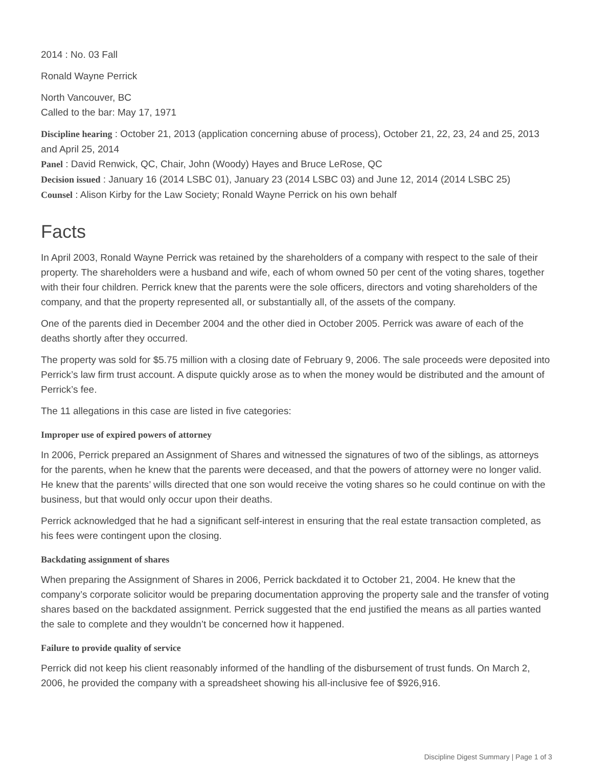2014 : No. 03 Fall
Ronald Wayne Perrick
North Vancouver, BC
Called to the bar: May 17, 1971
Discipline hearing : October 21, 2013 (application concerning abuse of process), October 21, 22, 23, 24 and 25, 2013 and April 25, 2014
Panel : David Renwick, QC, Chair, John (Woody) Hayes and Bruce LeRose, QC
Decision issued : January 16 (2014 LSBC 01), January 23 (2014 LSBC 03) and June 12, 2014 (2014 LSBC 25)
Counsel : Alison Kirby for the Law Society; Ronald Wayne Perrick on his own behalf
Facts
In April 2003, Ronald Wayne Perrick was retained by the shareholders of a company with respect to the sale of their property. The shareholders were a husband and wife, each of whom owned 50 per cent of the voting shares, together with their four children. Perrick knew that the parents were the sole officers, directors and voting shareholders of the company, and that the property represented all, or substantially all, of the assets of the company.
One of the parents died in December 2004 and the other died in October 2005. Perrick was aware of each of the deaths shortly after they occurred.
The property was sold for $5.75 million with a closing date of February 9, 2006. The sale proceeds were deposited into Perrick’s law firm trust account. A dispute quickly arose as to when the money would be distributed and the amount of Perrick’s fee.
The 11 allegations in this case are listed in five categories:
Improper use of expired powers of attorney
In 2006, Perrick prepared an Assignment of Shares and witnessed the signatures of two of the siblings, as attorneys for the parents, when he knew that the parents were deceased, and that the powers of attorney were no longer valid. He knew that the parents’ wills directed that one son would receive the voting shares so he could continue on with the business, but that would only occur upon their deaths.
Perrick acknowledged that he had a significant self-interest in ensuring that the real estate transaction completed, as his fees were contingent upon the closing.
Backdating assignment of shares
When preparing the Assignment of Shares in 2006, Perrick backdated it to October 21, 2004. He knew that the company’s corporate solicitor would be preparing documentation approving the property sale and the transfer of voting shares based on the backdated assignment. Perrick suggested that the end justified the means as all parties wanted the sale to complete and they wouldn’t be concerned how it happened.
Failure to provide quality of service
Perrick did not keep his client reasonably informed of the handling of the disbursement of trust funds. On March 2, 2006, he provided the company with a spreadsheet showing his all-inclusive fee of $926,916.
Discipline Digest Summary | Page 1 of 3